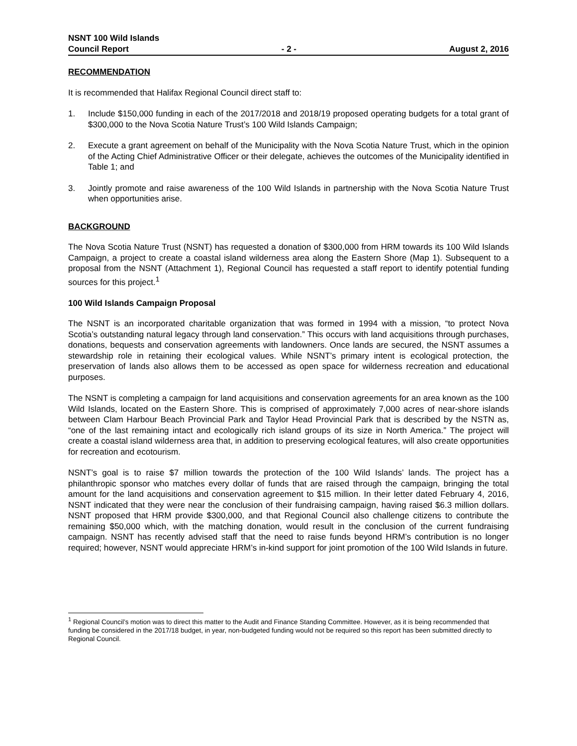NSNT 100 Wild Islands
Council Report - 2 - August 2, 2016
RECOMMENDATION
It is recommended that Halifax Regional Council direct staff to:
1. Include $150,000 funding in each of the 2017/2018 and 2018/19 proposed operating budgets for a total grant of $300,000 to the Nova Scotia Nature Trust’s 100 Wild Islands Campaign;
2. Execute a grant agreement on behalf of the Municipality with the Nova Scotia Nature Trust, which in the opinion of the Acting Chief Administrative Officer or their delegate, achieves the outcomes of the Municipality identified in Table 1; and
3. Jointly promote and raise awareness of the 100 Wild Islands in partnership with the Nova Scotia Nature Trust when opportunities arise.
BACKGROUND
The Nova Scotia Nature Trust (NSNT) has requested a donation of $300,000 from HRM towards its 100 Wild Islands Campaign, a project to create a coastal island wilderness area along the Eastern Shore (Map 1). Subsequent to a proposal from the NSNT (Attachment 1), Regional Council has requested a staff report to identify potential funding sources for this project.<sup>1</sup>
100 Wild Islands Campaign Proposal
The NSNT is an incorporated charitable organization that was formed in 1994 with a mission, “to protect Nova Scotia’s outstanding natural legacy through land conservation.” This occurs with land acquisitions through purchases, donations, bequests and conservation agreements with landowners. Once lands are secured, the NSNT assumes a stewardship role in retaining their ecological values. While NSNT’s primary intent is ecological protection, the preservation of lands also allows them to be accessed as open space for wilderness recreation and educational purposes.
The NSNT is completing a campaign for land acquisitions and conservation agreements for an area known as the 100 Wild Islands, located on the Eastern Shore. This is comprised of approximately 7,000 acres of near-shore islands between Clam Harbour Beach Provincial Park and Taylor Head Provincial Park that is described by the NSTN as, “one of the last remaining intact and ecologically rich island groups of its size in North America.” The project will create a coastal island wilderness area that, in addition to preserving ecological features, will also create opportunities for recreation and ecotourism.
NSNT’s goal is to raise $7 million towards the protection of the 100 Wild Islands’ lands. The project has a philanthropic sponsor who matches every dollar of funds that are raised through the campaign, bringing the total amount for the land acquisitions and conservation agreement to $15 million. In their letter dated February 4, 2016, NSNT indicated that they were near the conclusion of their fundraising campaign, having raised $6.3 million dollars. NSNT proposed that HRM provide $300,000, and that Regional Council also challenge citizens to contribute the remaining $50,000 which, with the matching donation, would result in the conclusion of the current fundraising campaign. NSNT has recently advised staff that the need to raise funds beyond HRM’s contribution is no longer required; however, NSNT would appreciate HRM’s in-kind support for joint promotion of the 100 Wild Islands in future.
<sup>1</sup> Regional Council’s motion was to direct this matter to the Audit and Finance Standing Committee. However, as it is being recommended that funding be considered in the 2017/18 budget, in year, non-budgeted funding would not be required so this report has been submitted directly to Regional Council.